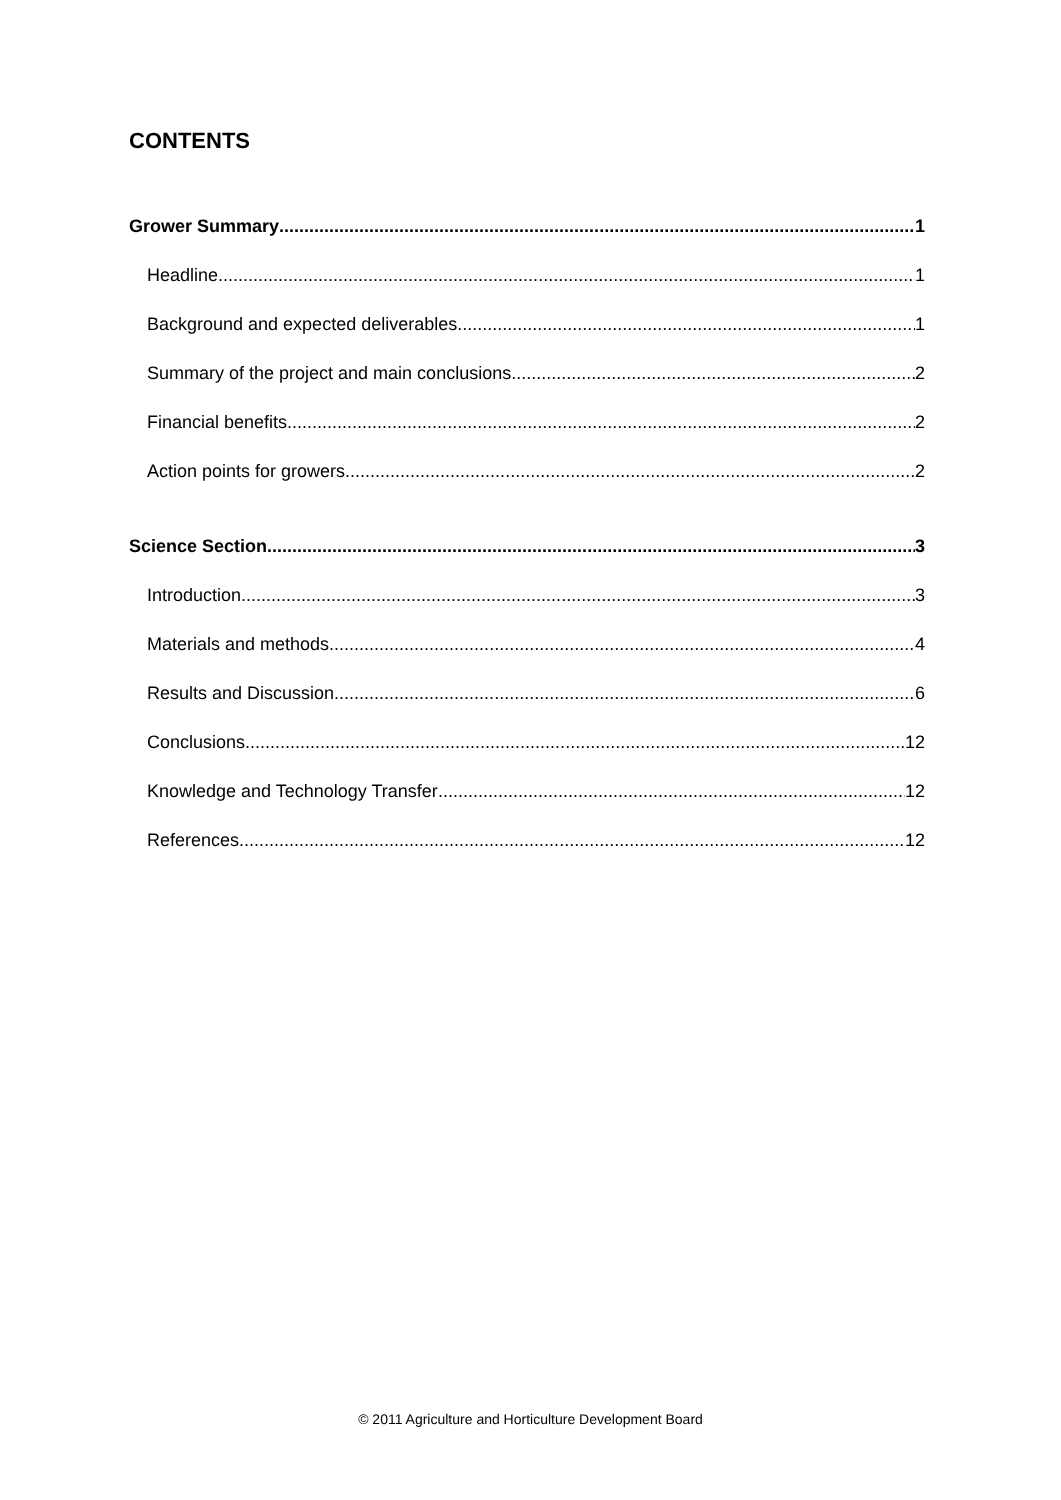CONTENTS
Grower Summary 1
Headline 1
Background and expected deliverables 1
Summary of the project and main conclusions 2
Financial benefits 2
Action points for growers 2
Science Section 3
Introduction 3
Materials and methods 4
Results and Discussion 6
Conclusions 12
Knowledge and Technology Transfer 12
References 12
© 2011 Agriculture and Horticulture Development Board